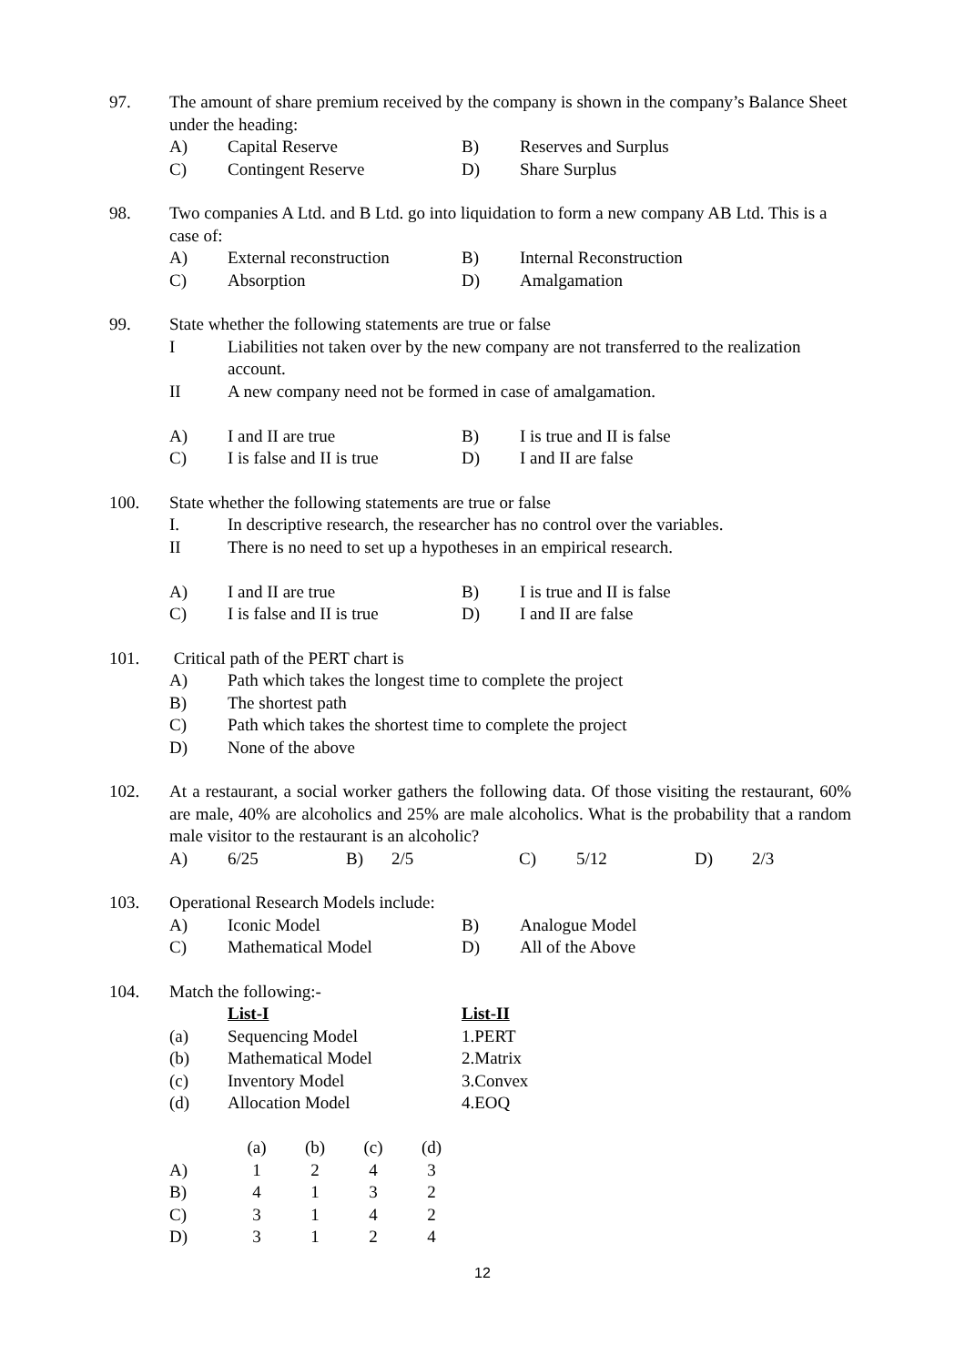97. The amount of share premium received by the company is shown in the company’s Balance Sheet under the heading:
| A) | Capital Reserve | B) | Reserves and Surplus |
| C) | Contingent Reserve | D) | Share Surplus |
98. Two companies A Ltd. and B Ltd. go into liquidation to form a new company AB Ltd. This is a case of:
| A) | External reconstruction | B) | Internal Reconstruction |
| C) | Absorption | D) | Amalgamation |
99. State whether the following statements are true or false
| I | Liabilities not taken over by the new company are not transferred to the realization account. |
| II | A new company need not be formed in case of amalgamation. |
| A) | I and II are true | B) | I is true and II is false |
| C) | I is false and II is true | D) | I and II are false |
100. State whether the following statements are true or false
| I. | In descriptive research, the researcher has no control over the variables. |
| II | There is no need to set up a hypotheses in an empirical research. |
| A) | I and II are true | B) | I is true and II is false |
| C) | I is false and II is true | D) | I and II are false |
101. Critical path of the PERT chart is
| A) | Path which takes the longest time to complete the project |
| B) | The shortest path |
| C) | Path which takes the shortest time to complete the project |
| D) | None of the above |
102. At a restaurant, a social worker gathers the following data. Of those visiting the restaurant, 60% are male, 40% are alcoholics and 25% are male alcoholics. What is the probability that a random male visitor to the restaurant is an alcoholic?
| A) | 6/25 | B) | 2/5 | C) | 5/12 | D) | 2/3 |
103. Operational Research Models include:
| A) | Iconic Model | B) | Analogue Model |
| C) | Mathematical Model | D) | All of the Above |
104. Match the following:-
| | List-I | List-II | |
| (a) | Sequencing Model | 1. | PERT |
| (b) | Mathematical Model | 2. | Matrix |
| (c) | Inventory Model | 3. | Convex |
| (d) | Allocation Model | 4. | EOQ |
| | (a) | (b) | (c) | (d) |
| A) | 1 | 2 | 4 | 3 |
| B) | 4 | 1 | 3 | 2 |
| C) | 3 | 1 | 4 | 2 |
| D) | 3 | 1 | 2 | 4 |
12